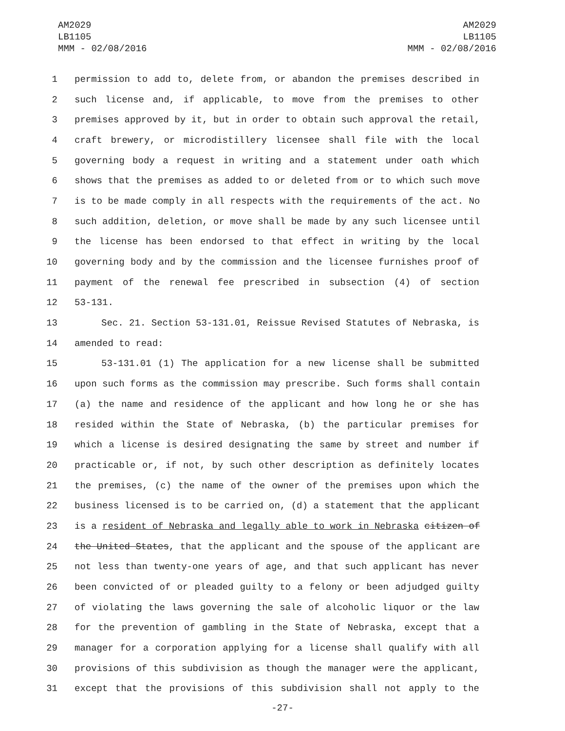AM2029
LB1105
MMM - 02/08/2016
AM2029
LB1105
MMM - 02/08/2016
1 permission to add to, delete from, or abandon the premises described in
2 such license and, if applicable, to move from the premises to other
3 premises approved by it, but in order to obtain such approval the retail,
4 craft brewery, or microdistillery licensee shall file with the local
5 governing body a request in writing and a statement under oath which
6 shows that the premises as added to or deleted from or to which such move
7 is to be made comply in all respects with the requirements of the act. No
8 such addition, deletion, or move shall be made by any such licensee until
9 the license has been endorsed to that effect in writing by the local
10 governing body and by the commission and the licensee furnishes proof of
11 payment of the renewal fee prescribed in subsection (4) of section
12 53-131.
13 Sec. 21. Section 53-131.01, Reissue Revised Statutes of Nebraska, is
14 amended to read:
15 53-131.01 (1) The application for a new license shall be submitted
16 upon such forms as the commission may prescribe. Such forms shall contain
17 (a) the name and residence of the applicant and how long he or she has
18 resided within the State of Nebraska, (b) the particular premises for
19 which a license is desired designating the same by street and number if
20 practicable or, if not, by such other description as definitely locates
21 the premises, (c) the name of the owner of the premises upon which the
22 business licensed is to be carried on, (d) a statement that the applicant
23 is a resident of Nebraska and legally able to work in Nebraska citizen of
24 the United States, that the applicant and the spouse of the applicant are
25 not less than twenty-one years of age, and that such applicant has never
26 been convicted of or pleaded guilty to a felony or been adjudged guilty
27 of violating the laws governing the sale of alcoholic liquor or the law
28 for the prevention of gambling in the State of Nebraska, except that a
29 manager for a corporation applying for a license shall qualify with all
30 provisions of this subdivision as though the manager were the applicant,
31 except that the provisions of this subdivision shall not apply to the
-27-